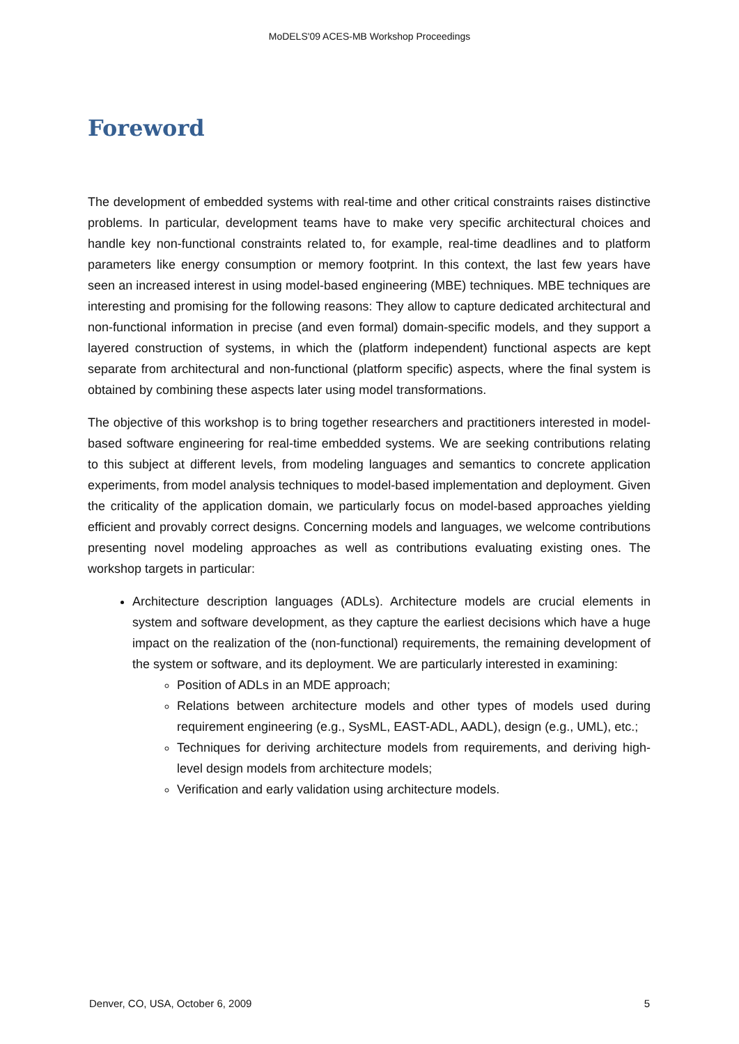MoDELS'09 ACES-MB Workshop Proceedings
Foreword
The development of embedded systems with real-time and other critical constraints raises distinctive problems. In particular, development teams have to make very specific architectural choices and handle key non-functional constraints related to, for example, real-time deadlines and to platform parameters like energy consumption or memory footprint. In this context, the last few years have seen an increased interest in using model-based engineering (MBE) techniques. MBE techniques are interesting and promising for the following reasons: They allow to capture dedicated architectural and non-functional information in precise (and even formal) domain-specific models, and they support a layered construction of systems, in which the (platform independent) functional aspects are kept separate from architectural and non-functional (platform specific) aspects, where the final system is obtained by combining these aspects later using model transformations.
The objective of this workshop is to bring together researchers and practitioners interested in model-based software engineering for real-time embedded systems. We are seeking contributions relating to this subject at different levels, from modeling languages and semantics to concrete application experiments, from model analysis techniques to model-based implementation and deployment. Given the criticality of the application domain, we particularly focus on model-based approaches yielding efficient and provably correct designs. Concerning models and languages, we welcome contributions presenting novel modeling approaches as well as contributions evaluating existing ones. The workshop targets in particular:
Architecture description languages (ADLs). Architecture models are crucial elements in system and software development, as they capture the earliest decisions which have a huge impact on the realization of the (non-functional) requirements, the remaining development of the system or software, and its deployment. We are particularly interested in examining:
Position of ADLs in an MDE approach;
Relations between architecture models and other types of models used during requirement engineering (e.g., SysML, EAST-ADL, AADL), design (e.g., UML), etc.;
Techniques for deriving architecture models from requirements, and deriving high-level design models from architecture models;
Verification and early validation using architecture models.
Denver, CO, USA, October 6, 2009 5